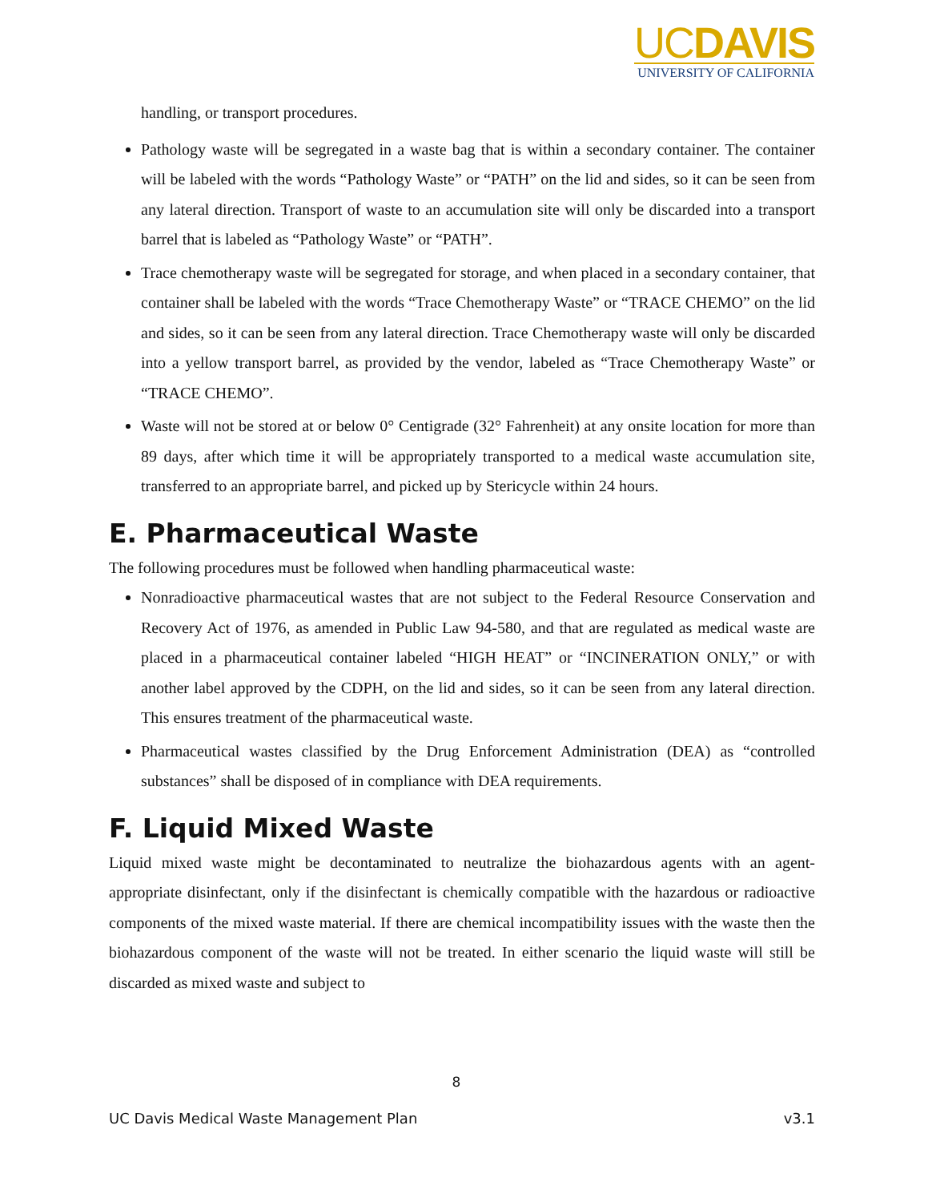UCDAVIS
UNIVERSITY OF CALIFORNIA
handling, or transport procedures.
Pathology waste will be segregated in a waste bag that is within a secondary container. The container will be labeled with the words “Pathology Waste” or “PATH” on the lid and sides, so it can be seen from any lateral direction. Transport of waste to an accumulation site will only be discarded into a transport barrel that is labeled as “Pathology Waste” or “PATH”.
Trace chemotherapy waste will be segregated for storage, and when placed in a secondary container, that container shall be labeled with the words “Trace Chemotherapy Waste” or “TRACE CHEMO” on the lid and sides, so it can be seen from any lateral direction. Trace Chemotherapy waste will only be discarded into a yellow transport barrel, as provided by the vendor, labeled as “Trace Chemotherapy Waste” or “TRACE CHEMO”.
Waste will not be stored at or below 0° Centigrade (32° Fahrenheit) at any onsite location for more than 89 days, after which time it will be appropriately transported to a medical waste accumulation site, transferred to an appropriate barrel, and picked up by Stericycle within 24 hours.
E. Pharmaceutical Waste
The following procedures must be followed when handling pharmaceutical waste:
Nonradioactive pharmaceutical wastes that are not subject to the Federal Resource Conservation and Recovery Act of 1976, as amended in Public Law 94-580, and that are regulated as medical waste are placed in a pharmaceutical container labeled “HIGH HEAT” or “INCINERATION ONLY,” or with another label approved by the CDPH, on the lid and sides, so it can be seen from any lateral direction. This ensures treatment of the pharmaceutical waste.
Pharmaceutical wastes classified by the Drug Enforcement Administration (DEA) as “controlled substances” shall be disposed of in compliance with DEA requirements.
F. Liquid Mixed Waste
Liquid mixed waste might be decontaminated to neutralize the biohazardous agents with an agent- appropriate disinfectant, only if the disinfectant is chemically compatible with the hazardous or radioactive components of the mixed waste material. If there are chemical incompatibility issues with the waste then the biohazardous component of the waste will not be treated. In either scenario the liquid waste will still be discarded as mixed waste and subject to
8
UC Davis Medical Waste Management Plan v3.1